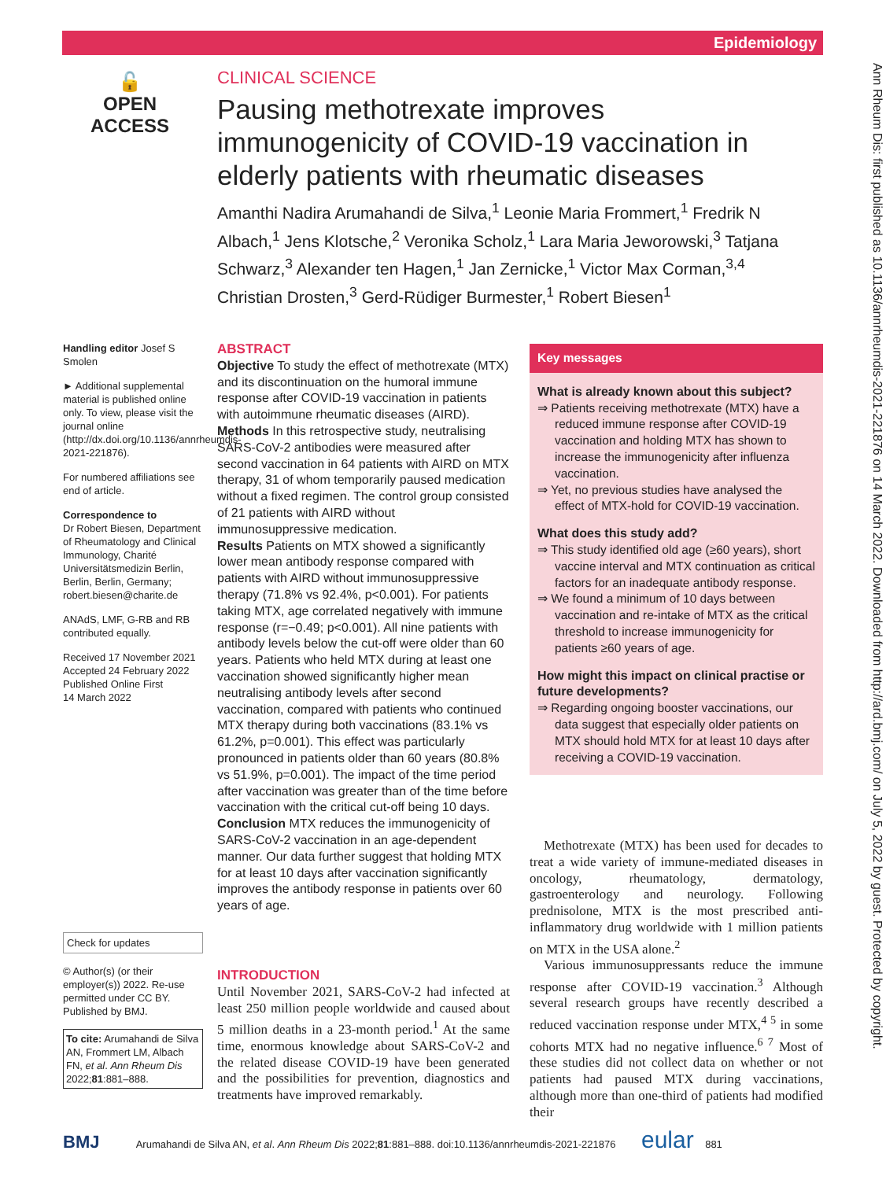Epidemiology
Ann Rheum Dis: first published as 10.1136/annrheumdis-2021-221876 on 14 March 2022. Downloaded from http://ard.bmj.com/ on July 5, 2022 by guest. Protected by copyright.
🔓
OPEN ACCESS
CLINICAL SCIENCE
Pausing methotrexate improves immunogenicity of COVID-19 vaccination in elderly patients with rheumatic diseases
Amanthi Nadira Arumahandi de Silva,<sup>1</sup> Leonie Maria Frommert,<sup>1</sup> Fredrik N Albach,<sup>1</sup> Jens Klotsche,<sup>2</sup> Veronika Scholz,<sup>1</sup> Lara Maria Jeworowski,<sup>3</sup> Tatjana Schwarz,<sup>3</sup> Alexander ten Hagen,<sup>1</sup> Jan Zernicke,<sup>1</sup> Victor Max Corman,<sup>3,4</sup> Christian Drosten,<sup>3</sup> Gerd-Rüdiger Burmester,<sup>1</sup> Robert Biesen<sup>1</sup>
Handling editor Josef S Smolen
► Additional supplemental material is published online only. To view, please visit the journal online (http://dx.doi.org/10.1136/annrheumdis-2021-221876).
For numbered affiliations see end of article.
Correspondence to
Dr Robert Biesen, Department of Rheumatology and Clinical Immunology, Charité Universitätsmedizin Berlin, Berlin, Berlin, Germany; robert.biesen@charite.de
ANAdS, LMF, G-RB and RB contributed equally.
Received 17 November 2021
Accepted 24 February 2022
Published Online First
14 March 2022
Check for updates
© Author(s) (or their employer(s)) 2022. Re-use permitted under CC BY. Published by BMJ.
To cite: Arumahandi de Silva AN, Frommert LM, Albach FN, et al. Ann Rheum Dis 2022;81:881–888.
ABSTRACT
Objective To study the effect of methotrexate (MTX) and its discontinuation on the humoral immune response after COVID-19 vaccination in patients with autoimmune rheumatic diseases (AIRD).
Methods In this retrospective study, neutralising SARS-CoV-2 antibodies were measured after second vaccination in 64 patients with AIRD on MTX therapy, 31 of whom temporarily paused medication without a fixed regimen. The control group consisted of 21 patients with AIRD without immunosuppressive medication.
Results Patients on MTX showed a significantly lower mean antibody response compared with patients with AIRD without immunosuppressive therapy (71.8% vs 92.4%, p<0.001). For patients taking MTX, age correlated negatively with immune response (r=−0.49; p<0.001). All nine patients with antibody levels below the cut-off were older than 60 years. Patients who held MTX during at least one vaccination showed significantly higher mean neutralising antibody levels after second vaccination, compared with patients who continued MTX therapy during both vaccinations (83.1% vs 61.2%, p=0.001). This effect was particularly pronounced in patients older than 60 years (80.8% vs 51.9%, p=0.001). The impact of the time period after vaccination was greater than of the time before vaccination with the critical cut-off being 10 days.
Conclusion MTX reduces the immunogenicity of SARS-CoV-2 vaccination in an age-dependent manner. Our data further suggest that holding MTX for at least 10 days after vaccination significantly improves the antibody response in patients over 60 years of age.
Key messages
What is already known about this subject?
⇒ Patients receiving methotrexate (MTX) have a reduced immune response after COVID-19 vaccination and holding MTX has shown to increase the immunogenicity after influenza vaccination.
⇒ Yet, no previous studies have analysed the effect of MTX-hold for COVID-19 vaccination.
What does this study add?
⇒ This study identified old age (≥60 years), short vaccine interval and MTX continuation as critical factors for an inadequate antibody response.
⇒ We found a minimum of 10 days between vaccination and re-intake of MTX as the critical threshold to increase immunogenicity for patients ≥60 years of age.
How might this impact on clinical practise or future developments?
⇒ Regarding ongoing booster vaccinations, our data suggest that especially older patients on MTX should hold MTX for at least 10 days after receiving a COVID-19 vaccination.
INTRODUCTION
Until November 2021, SARS-CoV-2 had infected at least 250 million people worldwide and caused about 5 million deaths in a 23-month period.<sup>1</sup> At the same time, enormous knowledge about SARS-CoV-2 and the related disease COVID-19 have been generated and the possibilities for prevention, diagnostics and treatments have improved remarkably.
Methotrexate (MTX) has been used for decades to treat a wide variety of immune-mediated diseases in oncology, rheumatology, dermatology, gastroenterology and neurology. Following prednisolone, MTX is the most prescribed anti-inflammatory drug worldwide with 1 million patients on MTX in the USA alone.<sup>2</sup>
Various immunosuppressants reduce the immune response after COVID-19 vaccination.<sup>3</sup> Although several research groups have recently described a reduced vaccination response under MTX,<sup>4 5</sup> in some cohorts MTX had no negative influence.<sup>6 7</sup> Most of these studies did not collect data on whether or not patients had paused MTX during vaccinations, although more than one-third of patients had modified their
BMJ Arumahandi de Silva AN, et al. Ann Rheum Dis 2022;81:881–888. doi:10.1136/annrheumdis-2021-221876 eular 881